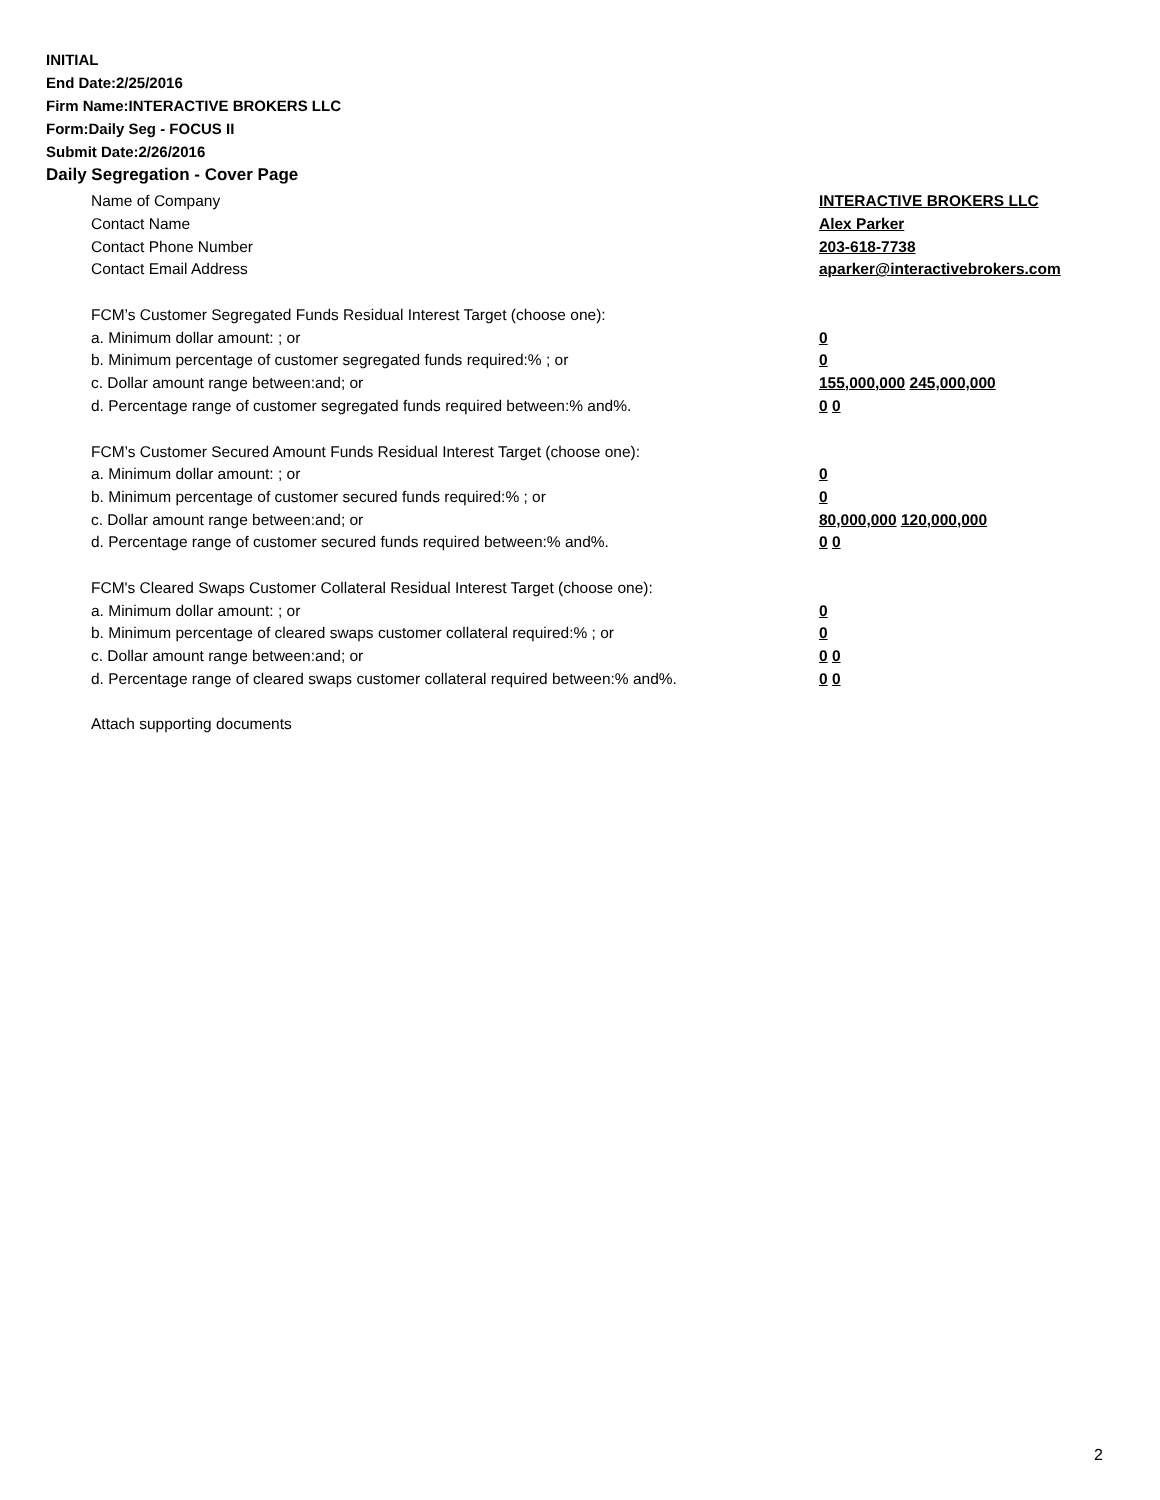INITIAL
End Date:2/25/2016
Firm Name:INTERACTIVE BROKERS LLC
Form:Daily Seg - FOCUS II
Submit Date:2/26/2016
Daily Segregation - Cover Page
Name of Company INTERACTIVE BROKERS LLC
Contact Name Alex Parker
Contact Phone Number 203-618-7738
Contact Email Address aparker@interactivebrokers.com
FCM’s Customer Segregated Funds Residual Interest Target (choose one):
a. Minimum dollar amount: ; or 0
b. Minimum percentage of customer segregated funds required:% ; or 0
c. Dollar amount range between:and; or 155,000,000 245,000,000
d. Percentage range of customer segregated funds required between:% and%. 0 0
FCM’s Customer Secured Amount Funds Residual Interest Target (choose one):
a. Minimum dollar amount: ; or 0
b. Minimum percentage of customer secured funds required:% ; or 0
c. Dollar amount range between:and; or 80,000,000 120,000,000
d. Percentage range of customer secured funds required between:% and%. 0 0
FCM's Cleared Swaps Customer Collateral Residual Interest Target (choose one):
a. Minimum dollar amount: ; or 0
b. Minimum percentage of cleared swaps customer collateral required:% ; or 0
c. Dollar amount range between:and; or 0 0
d. Percentage range of cleared swaps customer collateral required between:% and%.
0 0
Attach supporting documents
2